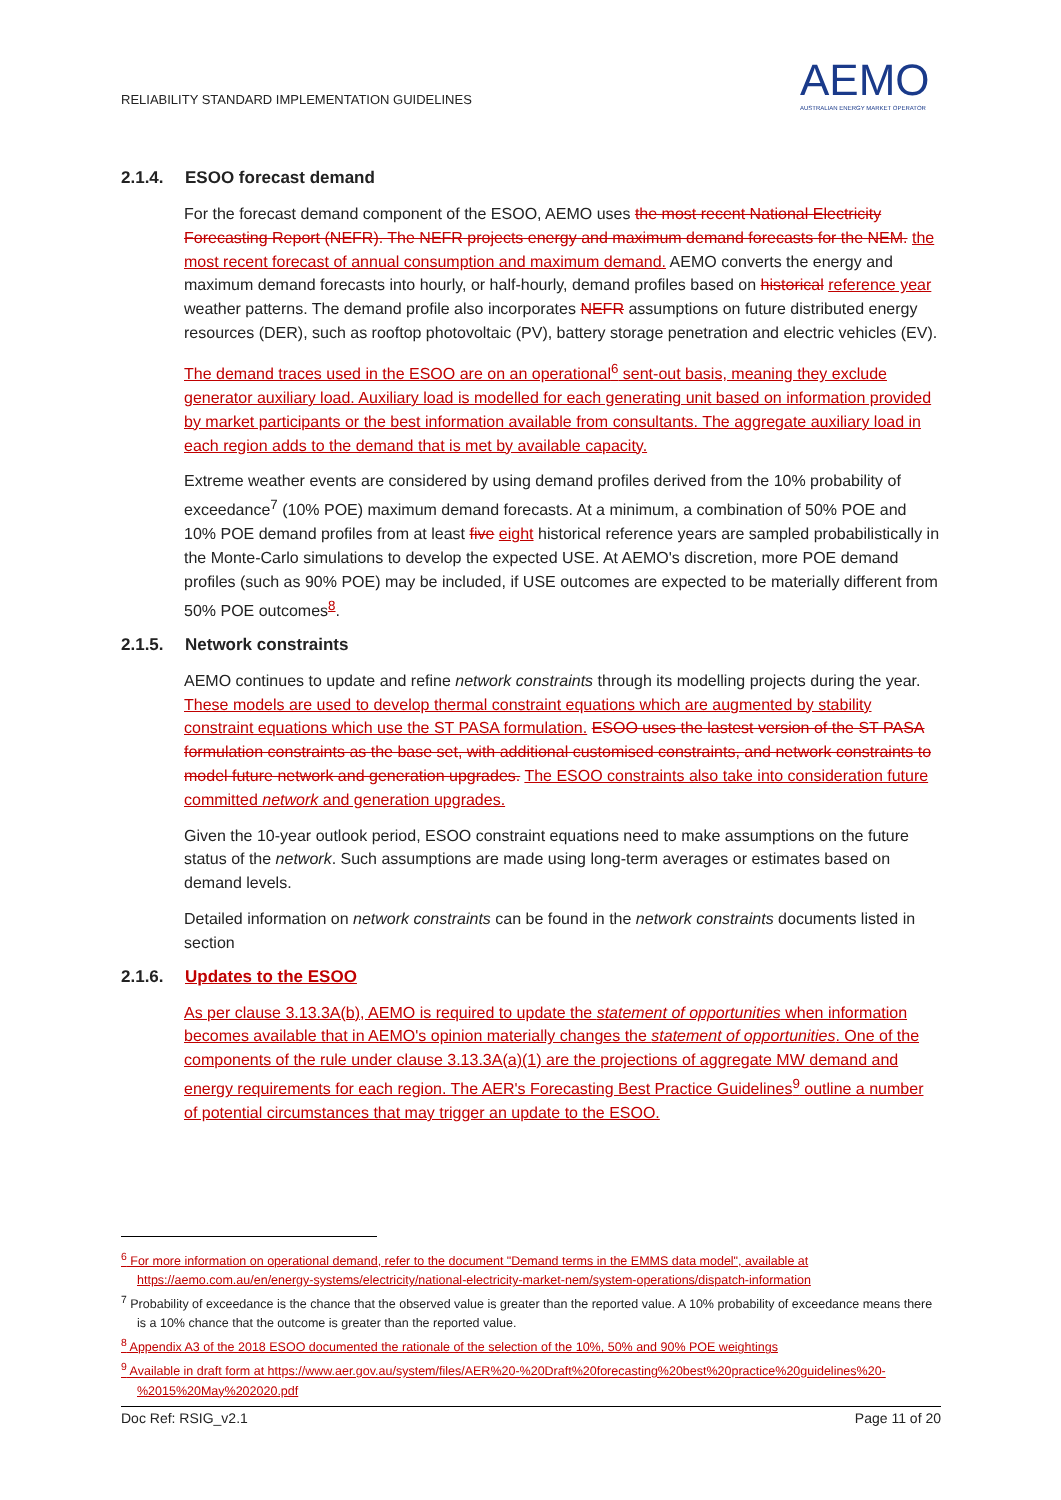RELIABILITY STANDARD IMPLEMENTATION GUIDELINES
AEMO
AUSTRALIAN ENERGY MARKET OPERATOR
2.1.4. ESOO forecast demand
For the forecast demand component of the ESOO, AEMO uses the most recent National Electricity Forecasting Report (NEFR). The NEFR projects energy and maximum demand forecasts for the NEM. the most recent forecast of annual consumption and maximum demand. AEMO converts the energy and maximum demand forecasts into hourly, or half-hourly, demand profiles based on historical reference year weather patterns. The demand profile also incorporates NEFR assumptions on future distributed energy resources (DER), such as rooftop photovoltaic (PV), battery storage penetration and electric vehicles (EV).
The demand traces used in the ESOO are on an operational<sup>6</sup> sent-out basis, meaning they exclude generator auxiliary load. Auxiliary load is modelled for each generating unit based on information provided by market participants or the best information available from consultants. The aggregate auxiliary load in each region adds to the demand that is met by available capacity.
Extreme weather events are considered by using demand profiles derived from the 10% probability of exceedance<sup>7</sup> (10% POE) maximum demand forecasts. At a minimum, a combination of 50% POE and 10% POE demand profiles from at least five eight historical reference years are sampled probabilistically in the Monte-Carlo simulations to develop the expected USE. At AEMO's discretion, more POE demand profiles (such as 90% POE) may be included, if USE outcomes are expected to be materially different from 50% POE outcomes<sup>8</sup>.
2.1.5. Network constraints
AEMO continues to update and refine network constraints through its modelling projects during the year. These models are used to develop thermal constraint equations which are augmented by stability constraint equations which use the ST PASA formulation. ESOO uses the lastest version of the ST PASA formulation constraints as the base set, with additional customised constraints, and network constraints to model future network and generation upgrades. The ESOO constraints also take into consideration future committed network and generation upgrades.
Given the 10-year outlook period, ESOO constraint equations need to make assumptions on the future status of the network. Such assumptions are made using long-term averages or estimates based on demand levels.
Detailed information on network constraints can be found in the network constraints documents listed in section
2.1.6. Updates to the ESOO
As per clause 3.13.3A(b), AEMO is required to update the statement of opportunities when information becomes available that in AEMO's opinion materially changes the statement of opportunities. One of the components of the rule under clause 3.13.3A(a)(1) are the projections of aggregate MW demand and energy requirements for each region. The AER's Forecasting Best Practice Guidelines<sup>9</sup> outline a number of potential circumstances that may trigger an update to the ESOO.
<sup>6</sup> For more information on operational demand, refer to the document "Demand terms in the EMMS data model", available at https://aemo.com.au/en/energy-systems/electricity/national-electricity-market-nem/system-operations/dispatch-information
<sup>7</sup> Probability of exceedance is the chance that the observed value is greater than the reported value. A 10% probability of exceedance means there is a 10% chance that the outcome is greater than the reported value.
<sup>8</sup> Appendix A3 of the 2018 ESOO documented the rationale of the selection of the 10%, 50% and 90% POE weightings
<sup>9</sup> Available in draft form at https://www.aer.gov.au/system/files/AER%20-%20Draft%20forecasting%20best%20practice%20guidelines%20-%2015%20May%202020.pdf
Doc Ref: RSIG_v2.1 Page 11 of 20